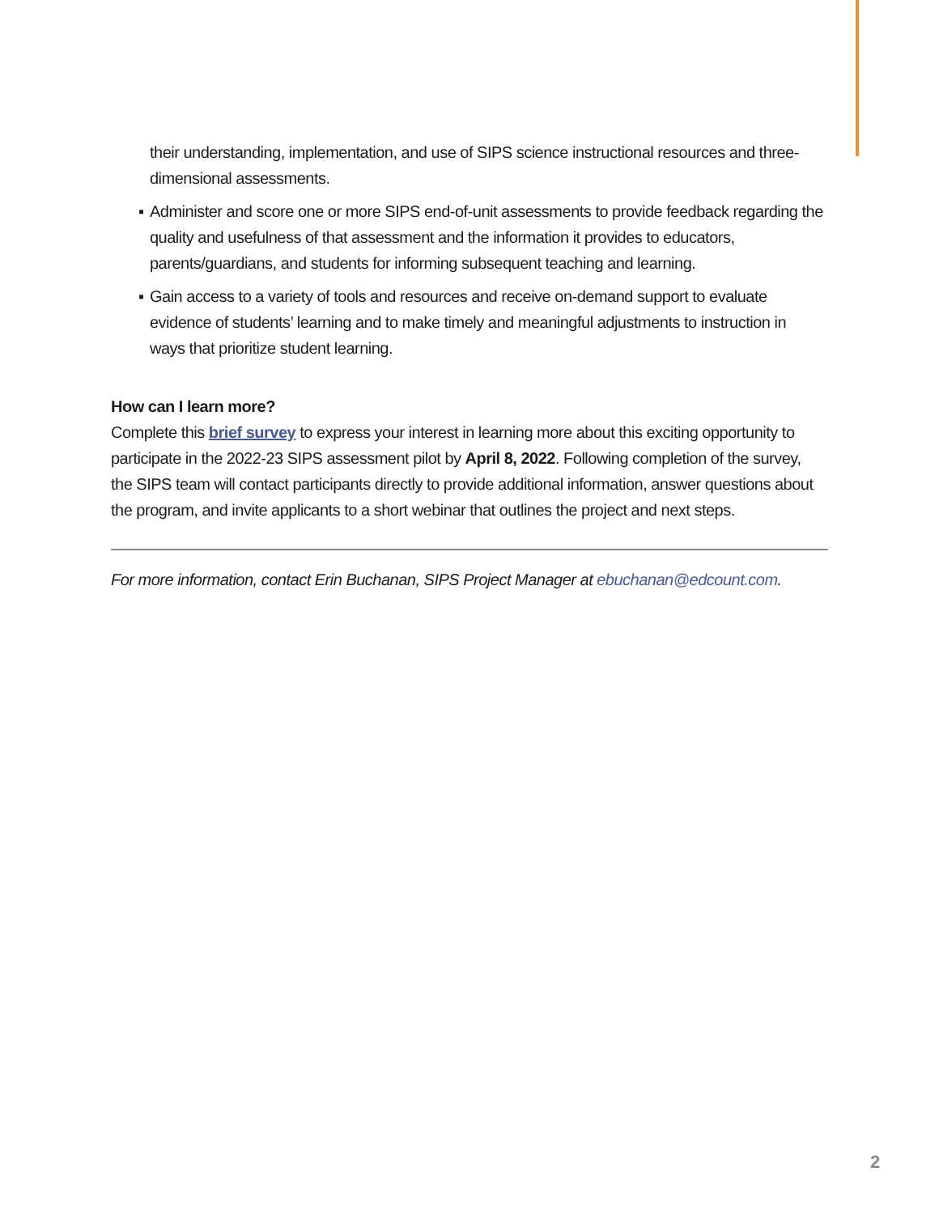their understanding, implementation, and use of SIPS science instructional resources and three-dimensional assessments.
▪ Administer and score one or more SIPS end-of-unit assessments to provide feedback regarding the quality and usefulness of that assessment and the information it provides to educators, parents/guardians, and students for informing subsequent teaching and learning.
▪ Gain access to a variety of tools and resources and receive on-demand support to evaluate evidence of students’ learning and to make timely and meaningful adjustments to instruction in ways that prioritize student learning.
How can I learn more?
Complete this brief survey to express your interest in learning more about this exciting opportunity to participate in the 2022-23 SIPS assessment pilot by April 8, 2022. Following completion of the survey, the SIPS team will contact participants directly to provide additional information, answer questions about the program, and invite applicants to a short webinar that outlines the project and next steps.
For more information, contact Erin Buchanan, SIPS Project Manager at ebuchanan@edcount.com.
2